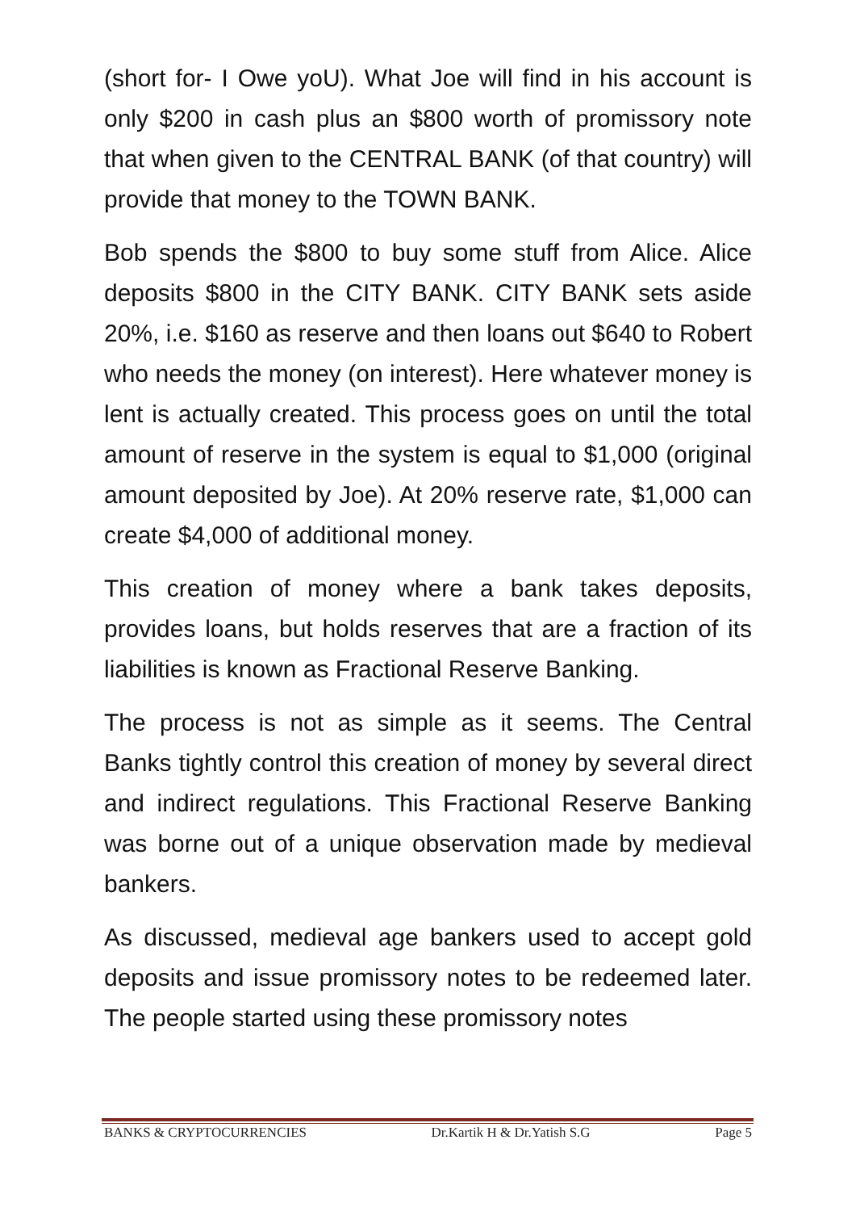(short for- I Owe yoU). What Joe will find in his account is only $200 in cash plus an $800 worth of promissory note that when given to the CENTRAL BANK (of that country) will provide that money to the TOWN BANK.
Bob spends the $800 to buy some stuff from Alice. Alice deposits $800 in the CITY BANK. CITY BANK sets aside 20%, i.e. $160 as reserve and then loans out $640 to Robert who needs the money (on interest). Here whatever money is lent is actually created. This process goes on until the total amount of reserve in the system is equal to $1,000 (original amount deposited by Joe). At 20% reserve rate, $1,000 can create $4,000 of additional money.
This creation of money where a bank takes deposits, provides loans, but holds reserves that are a fraction of its liabilities is known as Fractional Reserve Banking.
The process is not as simple as it seems. The Central Banks tightly control this creation of money by several direct and indirect regulations. This Fractional Reserve Banking was borne out of a unique observation made by medieval bankers.
As discussed, medieval age bankers used to accept gold deposits and issue promissory notes to be redeemed later. The people started using these promissory notes
BANKS & CRYPTOCURRENCIES Dr.Kartik H & Dr.Yatish S.G Page 5